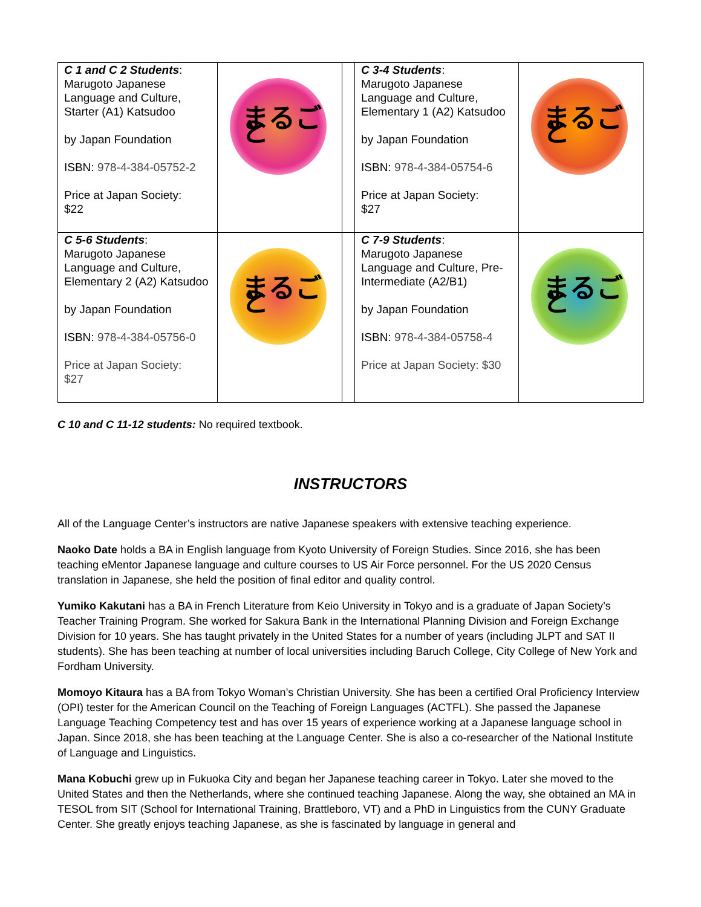| C 1 and C 2 Students : Marugoto Japanese Language and Culture, Starter (A1) Katsudoo by Japan Foundation ISBN: 978-4-384-05752-2 Price at Japan Society: $22 | まるごと | | C 3-4 Students : Marugoto Japanese Language and Culture, Elementary 1 (A2) Katsudoo by Japan Foundation ISBN: 978-4-384-05754-6 Price at Japan Society: $27 | まるごと |
| C 5-6 Students : Marugoto Japanese Language and Culture, Elementary 2 (A2) Katsudoo by Japan Foundation ISBN: 978-4-384-05756-0 Price at Japan Society: $27 | まるごと | | C 7-9 Students : Marugoto Japanese Language and Culture, Pre-Intermediate (A2/B1) by Japan Foundation ISBN: 978-4-384-05758-4 Price at Japan Society: $30 | まるごと |
C 10 and C 11-12 students: No required textbook.
INSTRUCTORS
All of the Language Center’s instructors are native Japanese speakers with extensive teaching experience.
Naoko Date holds a BA in English language from Kyoto University of Foreign Studies. Since 2016, she has been teaching eMentor Japanese language and culture courses to US Air Force personnel. For the US 2020 Census translation in Japanese, she held the position of final editor and quality control.
Yumiko Kakutani has a BA in French Literature from Keio University in Tokyo and is a graduate of Japan Society’s Teacher Training Program. She worked for Sakura Bank in the International Planning Division and Foreign Exchange Division for 10 years. She has taught privately in the United States for a number of years (including JLPT and SAT II students). She has been teaching at number of local universities including Baruch College, City College of New York and Fordham University.
Momoyo Kitaura has a BA from Tokyo Woman’s Christian University. She has been a certified Oral Proficiency Interview (OPI) tester for the American Council on the Teaching of Foreign Languages (ACTFL). She passed the Japanese Language Teaching Competency test and has over 15 years of experience working at a Japanese language school in Japan. Since 2018, she has been teaching at the Language Center. She is also a co-researcher of the National Institute of Language and Linguistics.
Mana Kobuchi grew up in Fukuoka City and began her Japanese teaching career in Tokyo. Later she moved to the United States and then the Netherlands, where she continued teaching Japanese. Along the way, she obtained an MA in TESOL from SIT (School for International Training, Brattleboro, VT) and a PhD in Linguistics from the CUNY Graduate Center. She greatly enjoys teaching Japanese, as she is fascinated by language in general and